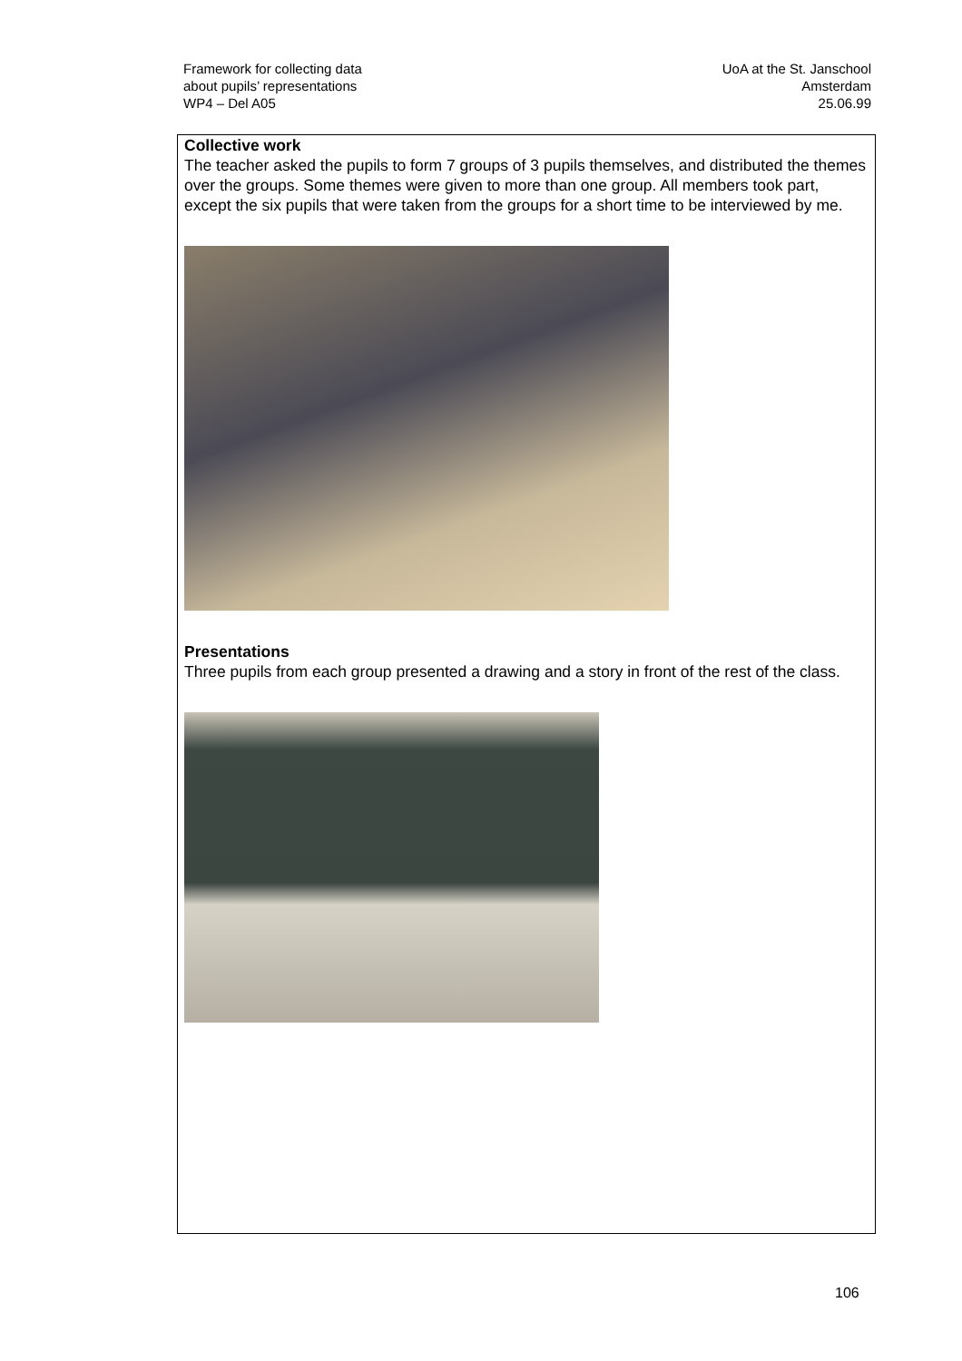Framework for collecting data
about pupils’ representations
WP4 – Del A05
UoA at the St. Janschool
Amsterdam
25.06.99
Collective work
The teacher asked the pupils to form 7 groups of 3 pupils themselves, and distributed the themes over the groups. Some themes were given to more than one group. All members took part, except the six pupils that were taken from the groups for a short time to be interviewed by me.
Presentations
Three pupils from each group presented a drawing and a story in front of the rest of the class.
106